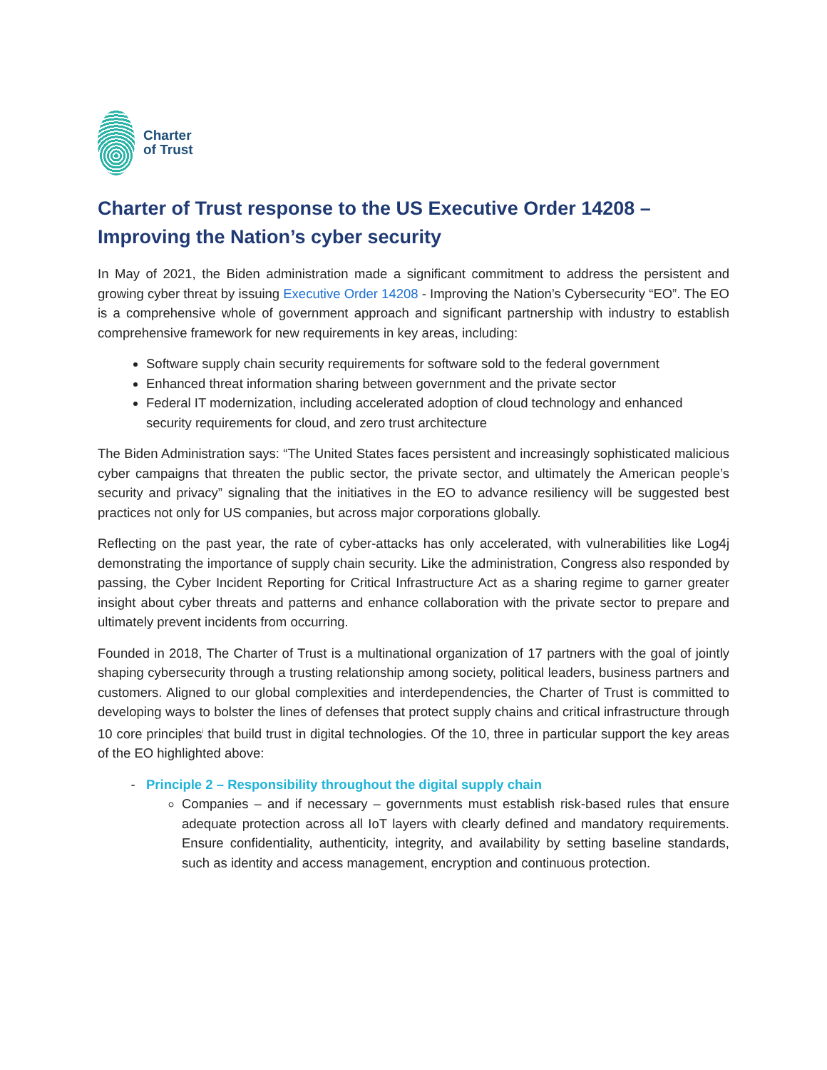Charter
of Trust
Charter of Trust response to the US Executive Order 14208 – Improving the Nation’s cyber security
In May of 2021, the Biden administration made a significant commitment to address the persistent and growing cyber threat by issuing Executive Order 14208 - Improving the Nation’s Cybersecurity “EO”. The EO is a comprehensive whole of government approach and significant partnership with industry to establish comprehensive framework for new requirements in key areas, including:
Software supply chain security requirements for software sold to the federal government
Enhanced threat information sharing between government and the private sector
Federal IT modernization, including accelerated adoption of cloud technology and enhanced security requirements for cloud, and zero trust architecture
The Biden Administration says: “The United States faces persistent and increasingly sophisticated malicious cyber campaigns that threaten the public sector, the private sector, and ultimately the American people’s security and privacy” signaling that the initiatives in the EO to advance resiliency will be suggested best practices not only for US companies, but across major corporations globally.
Reflecting on the past year, the rate of cyber-attacks has only accelerated, with vulnerabilities like Log4j demonstrating the importance of supply chain security. Like the administration, Congress also responded by passing, the Cyber Incident Reporting for Critical Infrastructure Act as a sharing regime to garner greater insight about cyber threats and patterns and enhance collaboration with the private sector to prepare and ultimately prevent incidents from occurring.
Founded in 2018, The Charter of Trust is a multinational organization of 17 partners with the goal of jointly shaping cybersecurity through a trusting relationship among society, political leaders, business partners and customers. Aligned to our global complexities and interdependencies, the Charter of Trust is committed to developing ways to bolster the lines of defenses that protect supply chains and critical infrastructure through 10 core principles<sup>i</sup> that build trust in digital technologies. Of the 10, three in particular support the key areas of the EO highlighted above:
Principle 2 – Responsibility throughout the digital supply chain
Companies – and if necessary – governments must establish risk-based rules that ensure adequate protection across all IoT layers with clearly defined and mandatory requirements. Ensure confidentiality, authenticity, integrity, and availability by setting baseline standards, such as identity and access management, encryption and continuous protection.